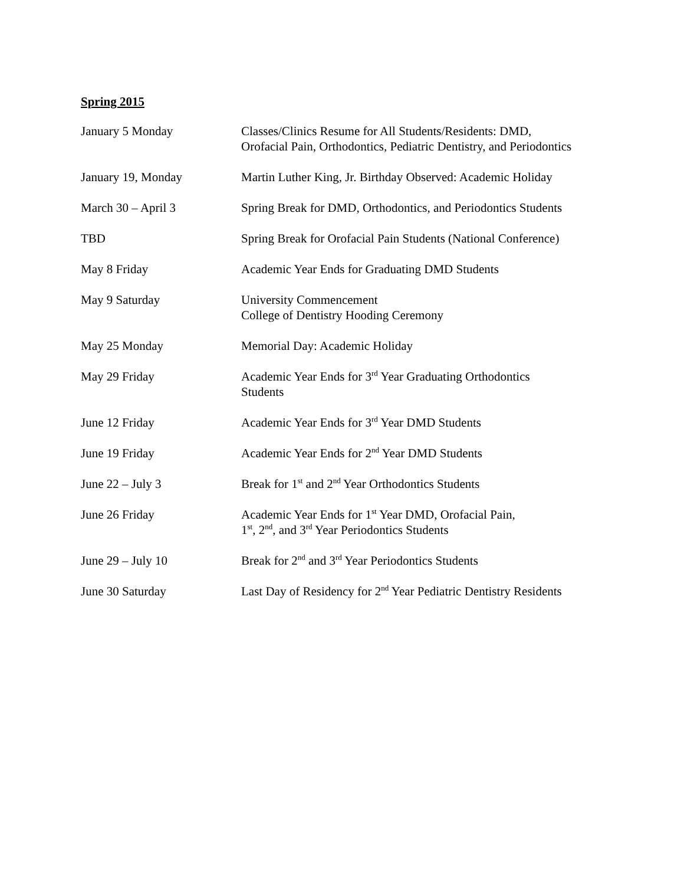Spring 2015
| January 5 Monday | Classes/Clinics Resume for All Students/Residents: DMD, Orofacial Pain, Orthodontics, Pediatric Dentistry, and Periodontics |
| January 19, Monday | Martin Luther King, Jr. Birthday Observed: Academic Holiday |
| March 30 – April 3 | Spring Break for DMD, Orthodontics, and Periodontics Students |
| TBD | Spring Break for Orofacial Pain Students (National Conference) |
| May 8 Friday | Academic Year Ends for Graduating DMD Students |
| May 9 Saturday | University Commencement College of Dentistry Hooding Ceremony |
| May 25 Monday | Memorial Day: Academic Holiday |
| May 29 Friday | Academic Year Ends for 3<sup>rd</sup> Year Graduating Orthodontics Students |
| June 12 Friday | Academic Year Ends for 3<sup>rd</sup> Year DMD Students |
| June 19 Friday | Academic Year Ends for 2<sup>nd</sup> Year DMD Students |
| June 22 – July 3 | Break for 1<sup>st</sup> and 2<sup>nd</sup> Year Orthodontics Students |
| June 26 Friday | Academic Year Ends for 1<sup>st</sup> Year DMD, Orofacial Pain, 1<sup>st</sup>, 2<sup>nd</sup>, and 3<sup>rd</sup> Year Periodontics Students |
| June 29 – July 10 | Break for 2<sup>nd</sup> and 3<sup>rd</sup> Year Periodontics Students |
| June 30 Saturday | Last Day of Residency for 2<sup>nd</sup> Year Pediatric Dentistry Residents |